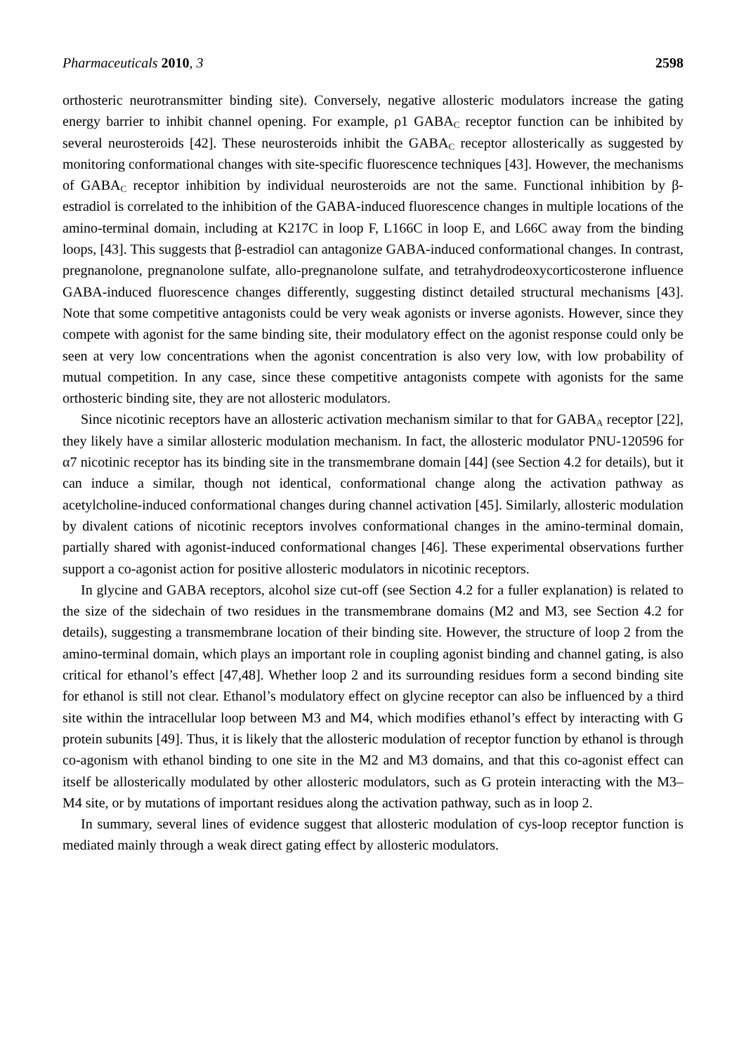Pharmaceuticals 2010, 3 2598
orthosteric neurotransmitter binding site). Conversely, negative allosteric modulators increase the gating energy barrier to inhibit channel opening. For example, ρ1 GABA<sub>C</sub> receptor function can be inhibited by several neurosteroids [42]. These neurosteroids inhibit the GABA<sub>C</sub> receptor allosterically as suggested by monitoring conformational changes with site-specific fluorescence techniques [43]. However, the mechanisms of GABA<sub>C</sub> receptor inhibition by individual neurosteroids are not the same. Functional inhibition by β-estradiol is correlated to the inhibition of the GABA-induced fluorescence changes in multiple locations of the amino-terminal domain, including at K217C in loop F, L166C in loop E, and L66C away from the binding loops, [43]. This suggests that β-estradiol can antagonize GABA-induced conformational changes. In contrast, pregnanolone, pregnanolone sulfate, allo-pregnanolone sulfate, and tetrahydrodeoxycorticosterone influence GABA-induced fluorescence changes differently, suggesting distinct detailed structural mechanisms [43]. Note that some competitive antagonists could be very weak agonists or inverse agonists. However, since they compete with agonist for the same binding site, their modulatory effect on the agonist response could only be seen at very low concentrations when the agonist concentration is also very low, with low probability of mutual competition. In any case, since these competitive antagonists compete with agonists for the same orthosteric binding site, they are not allosteric modulators.
Since nicotinic receptors have an allosteric activation mechanism similar to that for GABA<sub>A</sub> receptor [22], they likely have a similar allosteric modulation mechanism. In fact, the allosteric modulator PNU-120596 for α7 nicotinic receptor has its binding site in the transmembrane domain [44] (see Section 4.2 for details), but it can induce a similar, though not identical, conformational change along the activation pathway as acetylcholine-induced conformational changes during channel activation [45]. Similarly, allosteric modulation by divalent cations of nicotinic receptors involves conformational changes in the amino-terminal domain, partially shared with agonist-induced conformational changes [46]. These experimental observations further support a co-agonist action for positive allosteric modulators in nicotinic receptors.
In glycine and GABA receptors, alcohol size cut-off (see Section 4.2 for a fuller explanation) is related to the size of the sidechain of two residues in the transmembrane domains (M2 and M3, see Section 4.2 for details), suggesting a transmembrane location of their binding site. However, the structure of loop 2 from the amino-terminal domain, which plays an important role in coupling agonist binding and channel gating, is also critical for ethanol’s effect [47,48]. Whether loop 2 and its surrounding residues form a second binding site for ethanol is still not clear. Ethanol’s modulatory effect on glycine receptor can also be influenced by a third site within the intracellular loop between M3 and M4, which modifies ethanol’s effect by interacting with G protein subunits [49]. Thus, it is likely that the allosteric modulation of receptor function by ethanol is through co-agonism with ethanol binding to one site in the M2 and M3 domains, and that this co-agonist effect can itself be allosterically modulated by other allosteric modulators, such as G protein interacting with the M3–M4 site, or by mutations of important residues along the activation pathway, such as in loop 2.
In summary, several lines of evidence suggest that allosteric modulation of cys-loop receptor function is mediated mainly through a weak direct gating effect by allosteric modulators.